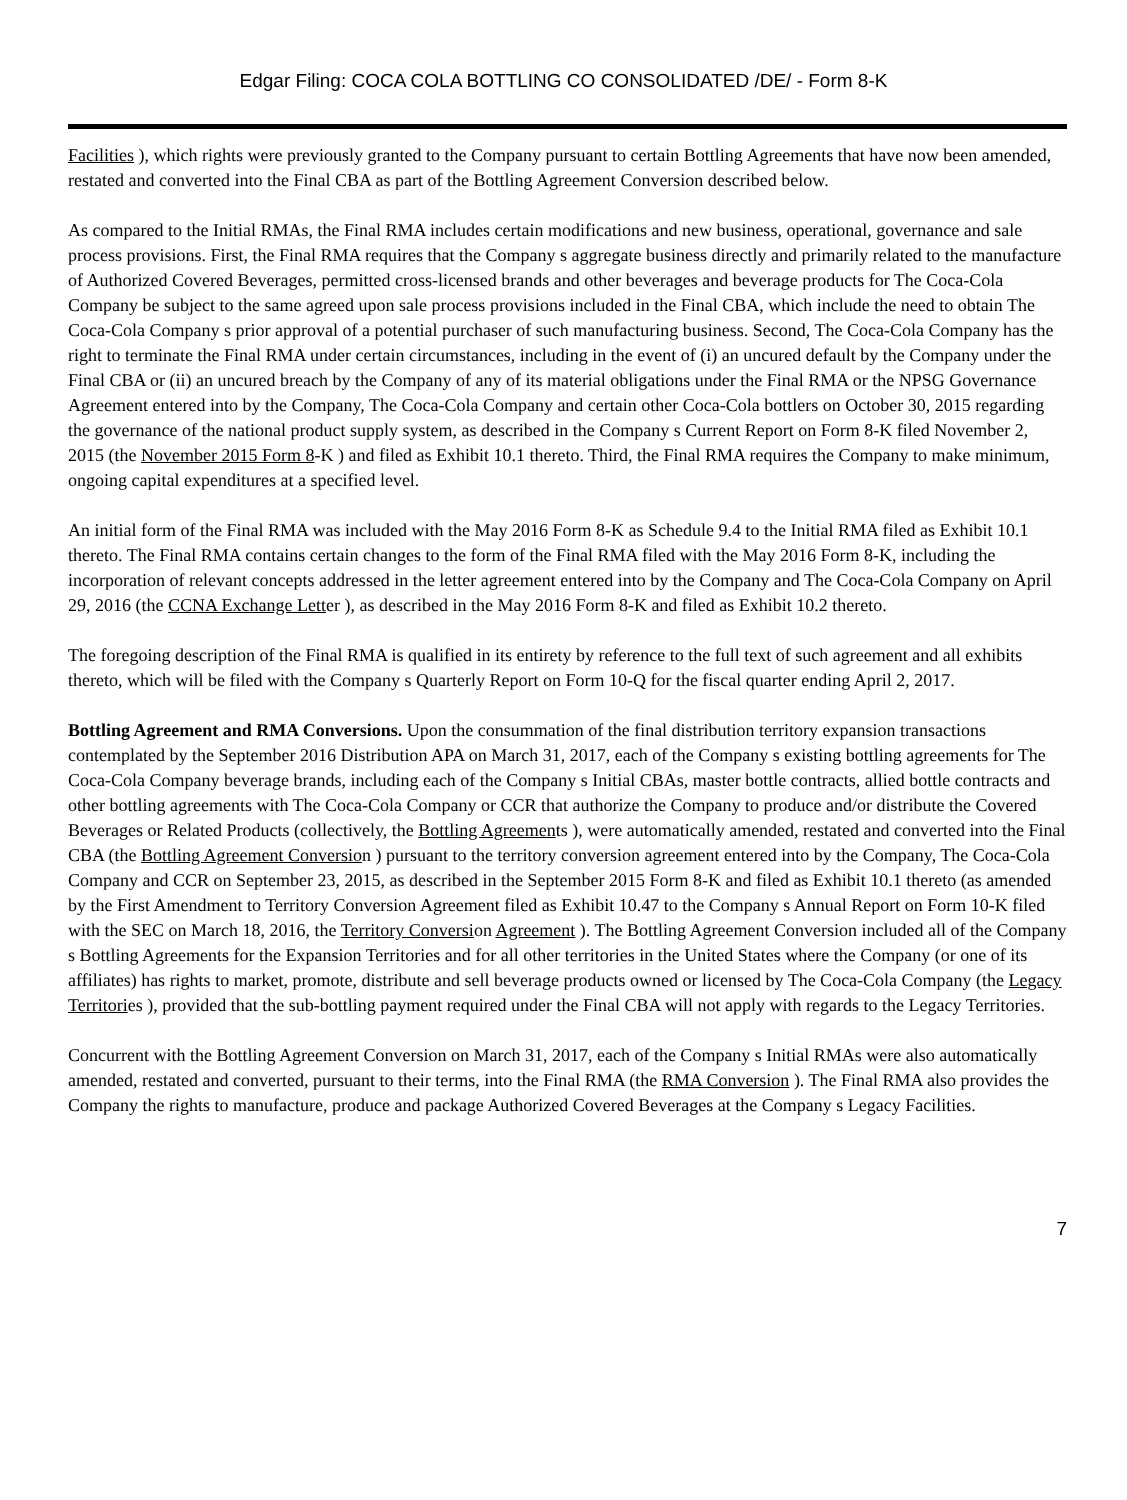Edgar Filing: COCA COLA BOTTLING CO CONSOLIDATED /DE/ - Form 8-K
Facilities ), which rights were previously granted to the Company pursuant to certain Bottling Agreements that have now been amended, restated and converted into the Final CBA as part of the Bottling Agreement Conversion described below.
As compared to the Initial RMAs, the Final RMA includes certain modifications and new business, operational, governance and sale process provisions. First, the Final RMA requires that the Company s aggregate business directly and primarily related to the manufacture of Authorized Covered Beverages, permitted cross-licensed brands and other beverages and beverage products for The Coca-Cola Company be subject to the same agreed upon sale process provisions included in the Final CBA, which include the need to obtain The Coca-Cola Company s prior approval of a potential purchaser of such manufacturing business. Second, The Coca-Cola Company has the right to terminate the Final RMA under certain circumstances, including in the event of (i) an uncured default by the Company under the Final CBA or (ii) an uncured breach by the Company of any of its material obligations under the Final RMA or the NPSG Governance Agreement entered into by the Company, The Coca-Cola Company and certain other Coca-Cola bottlers on October 30, 2015 regarding the governance of the national product supply system, as described in the Company s Current Report on Form 8-K filed November 2, 2015 (the November 2015 Form 8-K ) and filed as Exhibit 10.1 thereto. Third, the Final RMA requires the Company to make minimum, ongoing capital expenditures at a specified level.
An initial form of the Final RMA was included with the May 2016 Form 8-K as Schedule 9.4 to the Initial RMA filed as Exhibit 10.1 thereto. The Final RMA contains certain changes to the form of the Final RMA filed with the May 2016 Form 8-K, including the incorporation of relevant concepts addressed in the letter agreement entered into by the Company and The Coca-Cola Company on April 29, 2016 (the CCNA Exchange Letter ), as described in the May 2016 Form 8-K and filed as Exhibit 10.2 thereto.
The foregoing description of the Final RMA is qualified in its entirety by reference to the full text of such agreement and all exhibits thereto, which will be filed with the Company s Quarterly Report on Form 10-Q for the fiscal quarter ending April 2, 2017.
Bottling Agreement and RMA Conversions. Upon the consummation of the final distribution territory expansion transactions contemplated by the September 2016 Distribution APA on March 31, 2017, each of the Company s existing bottling agreements for The Coca-Cola Company beverage brands, including each of the Company s Initial CBAs, master bottle contracts, allied bottle contracts and other bottling agreements with The Coca-Cola Company or CCR that authorize the Company to produce and/or distribute the Covered Beverages or Related Products (collectively, the Bottling Agreements ), were automatically amended, restated and converted into the Final CBA (the Bottling Agreement Conversion ) pursuant to the territory conversion agreement entered into by the Company, The Coca-Cola Company and CCR on September 23, 2015, as described in the September 2015 Form 8-K and filed as Exhibit 10.1 thereto (as amended by the First Amendment to Territory Conversion Agreement filed as Exhibit 10.47 to the Company s Annual Report on Form 10-K filed with the SEC on March 18, 2016, the Territory Conversion Agreement ). The Bottling Agreement Conversion included all of the Company s Bottling Agreements for the Expansion Territories and for all other territories in the United States where the Company (or one of its affiliates) has rights to market, promote, distribute and sell beverage products owned or licensed by The Coca-Cola Company (the Legacy Territories ), provided that the sub-bottling payment required under the Final CBA will not apply with regards to the Legacy Territories.
Concurrent with the Bottling Agreement Conversion on March 31, 2017, each of the Company s Initial RMAs were also automatically amended, restated and converted, pursuant to their terms, into the Final RMA (the RMA Conversion ). The Final RMA also provides the Company the rights to manufacture, produce and package Authorized Covered Beverages at the Company s Legacy Facilities.
7